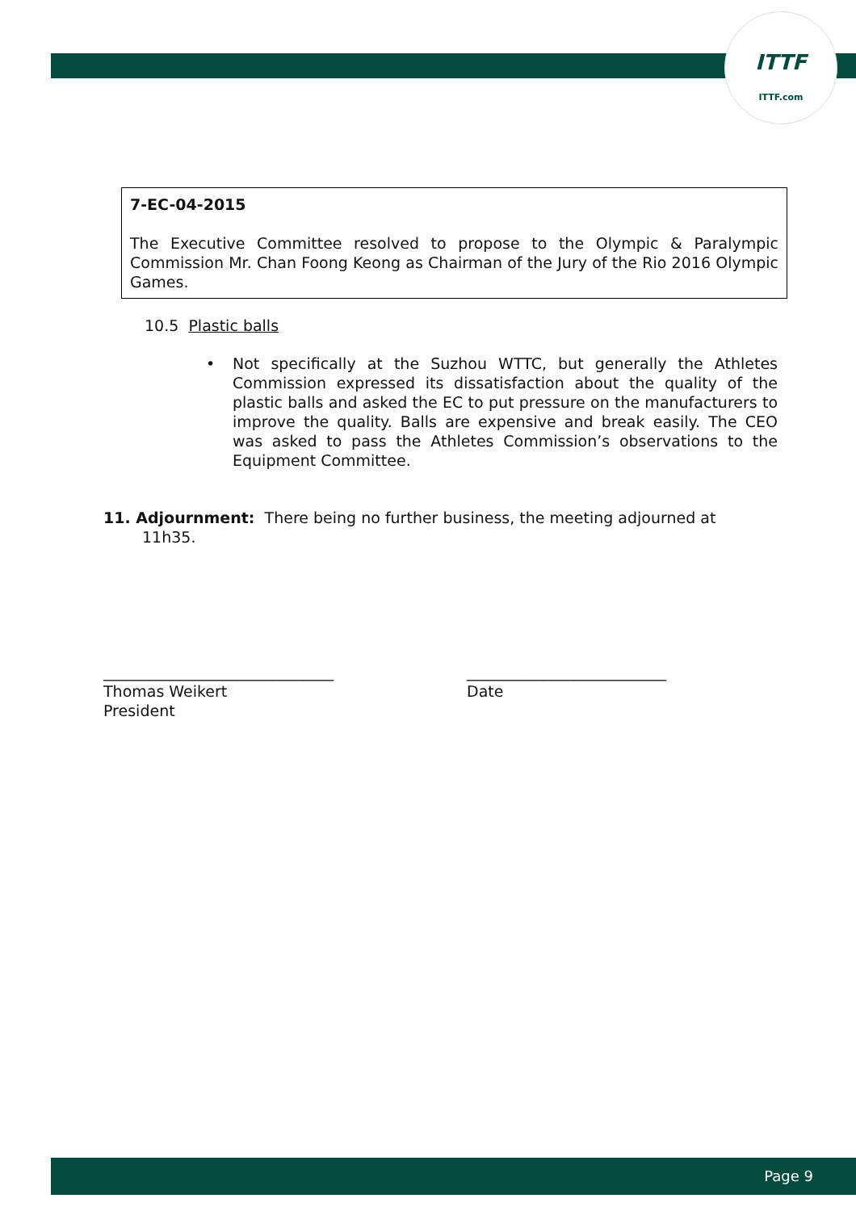ITTF
ITTF.com
7-EC-04-2015
The Executive Committee resolved to propose to the Olympic & Paralympic Commission Mr. Chan Foong Keong as Chairman of the Jury of the Rio 2016 Olympic Games.
10.5 Plastic balls
• Not specifically at the Suzhou WTTC, but generally the Athletes Commission expressed its dissatisfaction about the quality of the plastic balls and asked the EC to put pressure on the manufacturers to improve the quality. Balls are expensive and break easily. The CEO was asked to pass the Athletes Commission’s observations to the Equipment Committee.
11. Adjournment: There being no further business, the meeting adjourned at
11h35.
______________________________
Thomas Weikert
President
__________________________
Date
Page 9